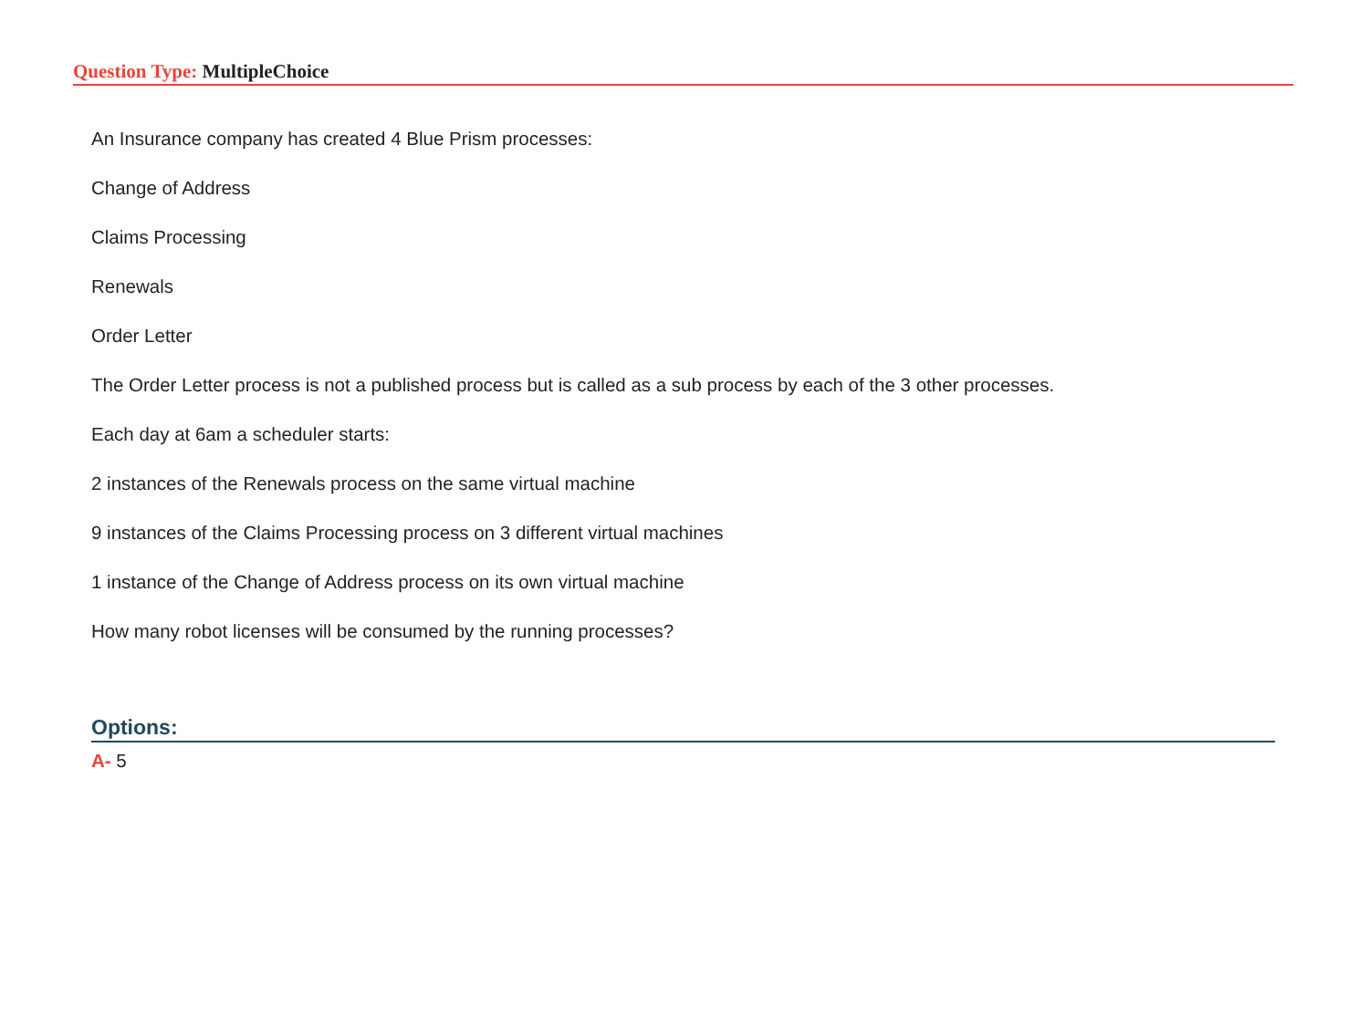Question Type: MultipleChoice
An Insurance company has created 4 Blue Prism processes:
Change of Address
Claims Processing
Renewals
Order Letter
The Order Letter process is not a published process but is called as a sub process by each of the 3 other processes.
Each day at 6am a scheduler starts:
2 instances of the Renewals process on the same virtual machine
9 instances of the Claims Processing process on 3 different virtual machines
1 instance of the Change of Address process on its own virtual machine
How many robot licenses will be consumed by the running processes?
Options:
A- 5